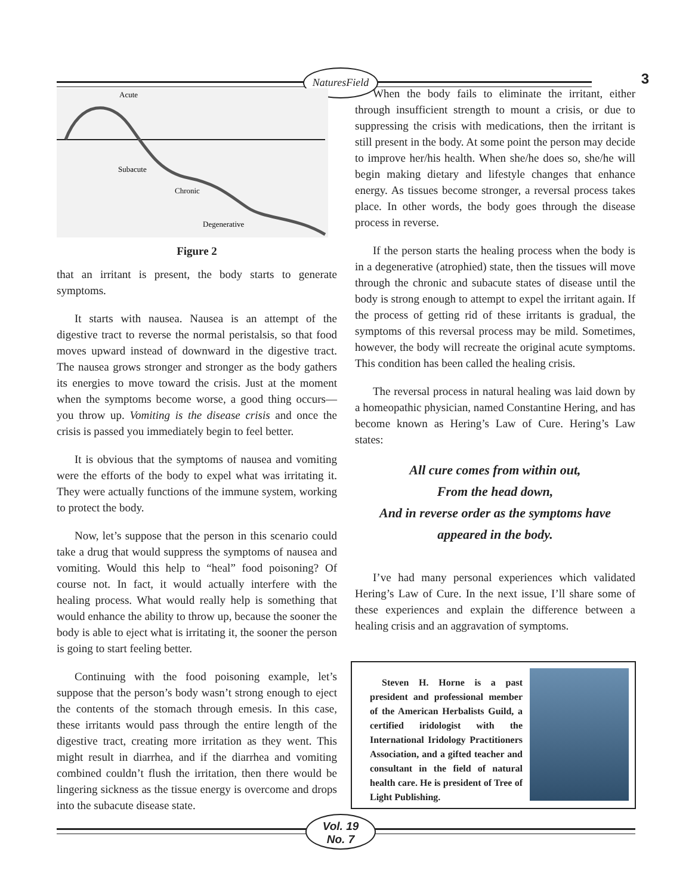NaturesField
3
Acute
Subacute
Chronic
Degenerative
Figure 2
that an irritant is present, the body starts to generate symptoms.
It starts with nausea. Nausea is an attempt of the digestive tract to reverse the normal peristalsis, so that food moves upward instead of downward in the digestive tract. The nausea grows stronger and stronger as the body gathers its energies to move toward the crisis. Just at the moment when the symptoms become worse, a good thing occurs—you throw up. Vomiting is the disease crisis and once the crisis is passed you immediately begin to feel better.
It is obvious that the symptoms of nausea and vomiting were the efforts of the body to expel what was irritating it. They were actually functions of the immune system, working to protect the body.
Now, let’s suppose that the person in this scenario could take a drug that would suppress the symptoms of nausea and vomiting. Would this help to “heal” food poisoning? Of course not. In fact, it would actually interfere with the healing process. What would really help is something that would enhance the ability to throw up, because the sooner the body is able to eject what is irritating it, the sooner the person is going to start feeling better.
Continuing with the food poisoning example, let’s suppose that the person’s body wasn’t strong enough to eject the contents of the stomach through emesis. In this case, these irritants would pass through the entire length of the digestive tract, creating more irritation as they went. This might result in diarrhea, and if the diarrhea and vomiting combined couldn’t flush the irritation, then there would be lingering sickness as the tissue energy is overcome and drops into the subacute disease state.
When the body fails to eliminate the irritant, either through insufficient strength to mount a crisis, or due to suppressing the crisis with medications, then the irritant is still present in the body. At some point the person may decide to improve her/his health. When she/he does so, she/he will begin making dietary and lifestyle changes that enhance energy. As tissues become stronger, a reversal process takes place. In other words, the body goes through the disease process in reverse.
If the person starts the healing process when the body is in a degenerative (atrophied) state, then the tissues will move through the chronic and subacute states of disease until the body is strong enough to attempt to expel the irritant again. If the process of getting rid of these irritants is gradual, the symptoms of this reversal process may be mild. Sometimes, however, the body will recreate the original acute symptoms. This condition has been called the healing crisis.
The reversal process in natural healing was laid down by a homeopathic physician, named Constantine Hering, and has become known as Hering’s Law of Cure. Hering’s Law states:
All cure comes from within out,
From the head down,
And in reverse order as the symptoms have
appeared in the body.
I’ve had many personal experiences which validated Hering’s Law of Cure. In the next issue, I’ll share some of these experiences and explain the difference between a healing crisis and an aggravation of symptoms.
Steven H. Horne is a past president and professional member of the American Herbalists Guild, a certified iridologist with the International Iridology Practitioners Association, and a gifted teacher and consultant in the field of natural health care. He is president of Tree of Light Publishing.
Vol. 19
No. 7